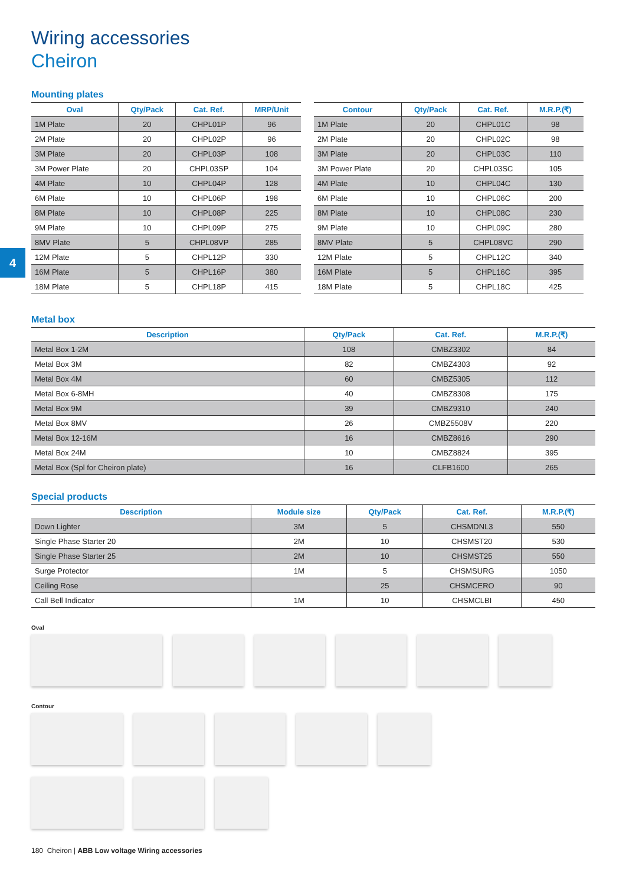4
Wiring accessories
Cheiron
Mounting plates
| Oval | Qty/Pack | Cat. Ref. | MRP/Unit |
| --- | --- | --- | --- |
| 1M Plate | 20 | CHPL01P | 96 |
| 2M Plate | 20 | CHPL02P | 96 |
| 3M Plate | 20 | CHPL03P | 108 |
| 3M Power Plate | 20 | CHPL03SP | 104 |
| 4M Plate | 10 | CHPL04P | 128 |
| 6M Plate | 10 | CHPL06P | 198 |
| 8M Plate | 10 | CHPL08P | 225 |
| 9M Plate | 10 | CHPL09P | 275 |
| 8MV Plate | 5 | CHPL08VP | 285 |
| 12M Plate | 5 | CHPL12P | 330 |
| 16M Plate | 5 | CHPL16P | 380 |
| 18M Plate | 5 | CHPL18P | 415 |
| Contour | Qty/Pack | Cat. Ref. | M.R.P.(₹) |
| --- | --- | --- | --- |
| 1M Plate | 20 | CHPL01C | 98 |
| 2M Plate | 20 | CHPL02C | 98 |
| 3M Plate | 20 | CHPL03C | 110 |
| 3M Power Plate | 20 | CHPL03SC | 105 |
| 4M Plate | 10 | CHPL04C | 130 |
| 6M Plate | 10 | CHPL06C | 200 |
| 8M Plate | 10 | CHPL08C | 230 |
| 9M Plate | 10 | CHPL09C | 280 |
| 8MV Plate | 5 | CHPL08VC | 290 |
| 12M Plate | 5 | CHPL12C | 340 |
| 16M Plate | 5 | CHPL16C | 395 |
| 18M Plate | 5 | CHPL18C | 425 |
Metal box
| Description | Qty/Pack | Cat. Ref. | M.R.P.(₹) |
| --- | --- | --- | --- |
| Metal Box 1-2M | 108 | CMBZ3302 | 84 |
| Metal Box 3M | 82 | CMBZ4303 | 92 |
| Metal Box 4M | 60 | CMBZ5305 | 112 |
| Metal Box 6-8MH | 40 | CMBZ8308 | 175 |
| Metal Box 9M | 39 | CMBZ9310 | 240 |
| Metal Box 8MV | 26 | CMBZ5508V | 220 |
| Metal Box 12-16M | 16 | CMBZ8616 | 290 |
| Metal Box 24M | 10 | CMBZ8824 | 395 |
| Metal Box (Spl for Cheiron plate) | 16 | CLFB1600 | 265 |
Special products
| Description | Module size | Qty/Pack | Cat. Ref. | M.R.P.(₹) |
| --- | --- | --- | --- | --- |
| Down Lighter | 3M | 5 | CHSMDNL3 | 550 |
| Single Phase Starter 20 | 2M | 10 | CHSMST20 | 530 |
| Single Phase Starter 25 | 2M | 10 | CHSMST25 | 550 |
| Surge Protector | 1M | 5 | CHSMSURG | 1050 |
| Ceiling Rose | | 25 | CHSMCERO | 90 |
| Call Bell Indicator | 1M | 10 | CHSMCLBI | 450 |
Oval
Contour
180 Cheiron | ABB Low voltage Wiring accessories